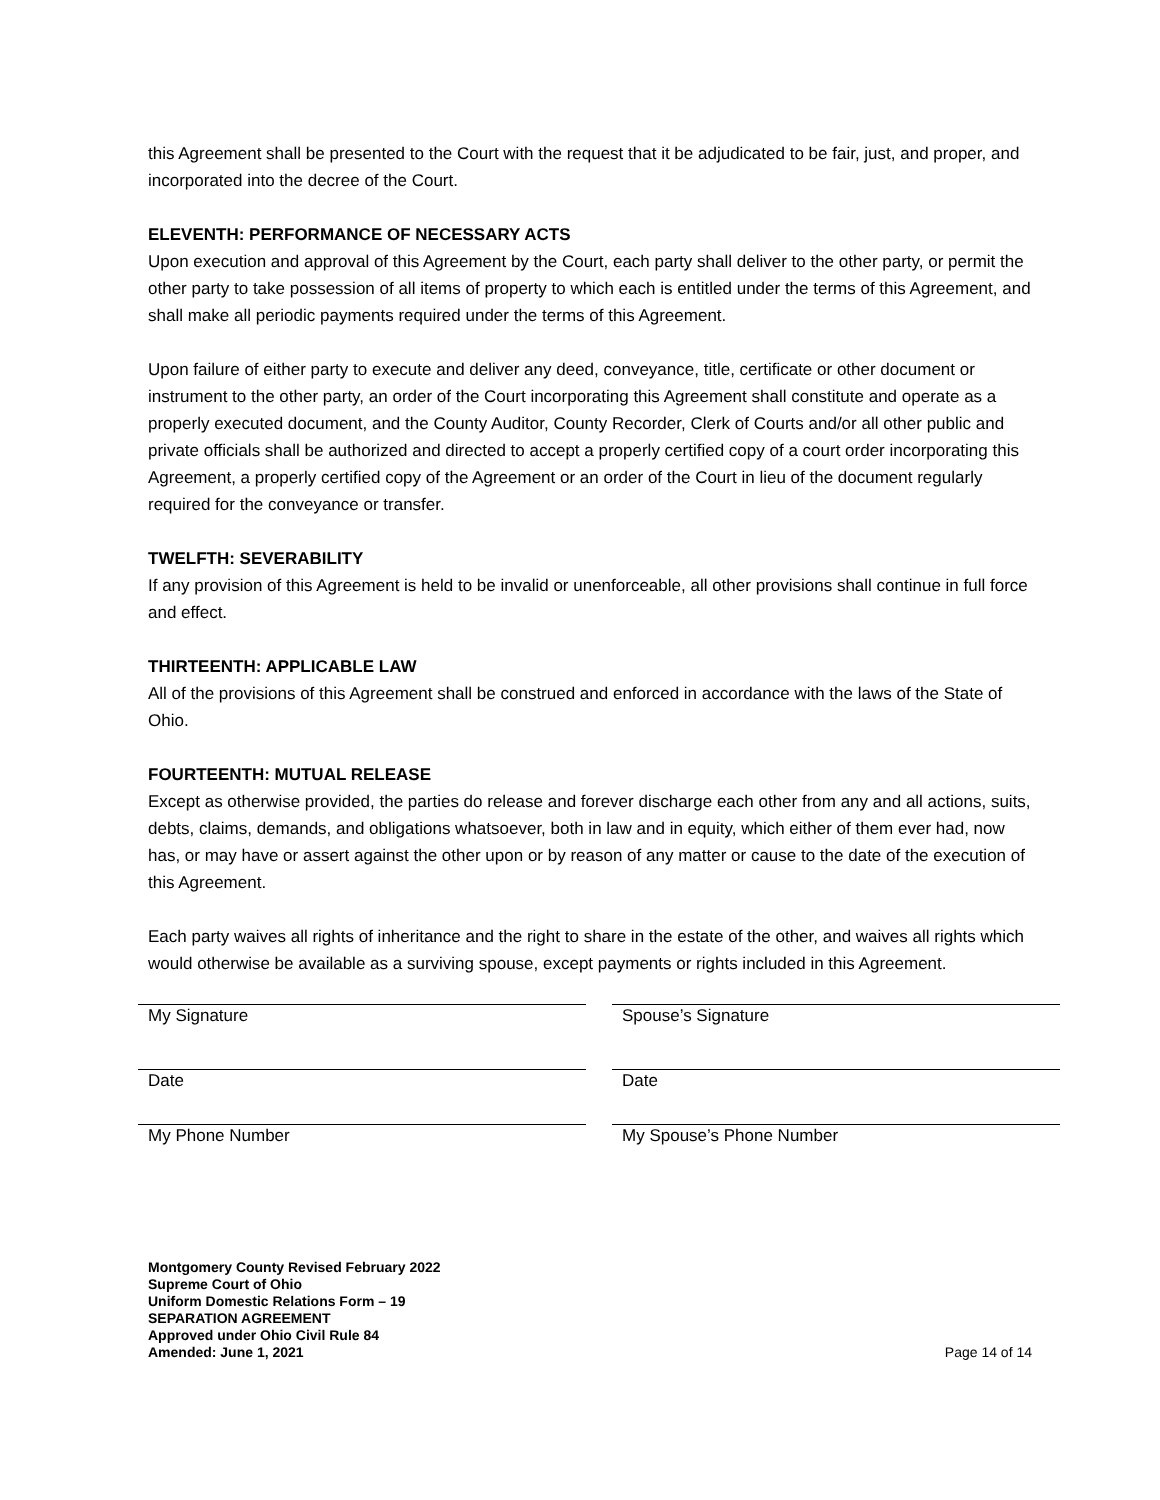this Agreement shall be presented to the Court with the request that it be adjudicated to be fair, just, and proper, and incorporated into the decree of the Court.
ELEVENTH: PERFORMANCE OF NECESSARY ACTS
Upon execution and approval of this Agreement by the Court, each party shall deliver to the other party, or permit the other party to take possession of all items of property to which each is entitled under the terms of this Agreement, and shall make all periodic payments required under the terms of this Agreement.
Upon failure of either party to execute and deliver any deed, conveyance, title, certificate or other document or instrument to the other party, an order of the Court incorporating this Agreement shall constitute and operate as a properly executed document, and the County Auditor, County Recorder, Clerk of Courts and/or all other public and private officials shall be authorized and directed to accept a properly certified copy of a court order incorporating this Agreement, a properly certified copy of the Agreement or an order of the Court in lieu of the document regularly required for the conveyance or transfer.
TWELFTH: SEVERABILITY
If any provision of this Agreement is held to be invalid or unenforceable, all other provisions shall continue in full force and effect.
THIRTEENTH: APPLICABLE LAW
All of the provisions of this Agreement shall be construed and enforced in accordance with the laws of the State of Ohio.
FOURTEENTH: MUTUAL RELEASE
Except as otherwise provided, the parties do release and forever discharge each other from any and all actions, suits, debts, claims, demands, and obligations whatsoever, both in law and in equity, which either of them ever had, now has, or may have or assert against the other upon or by reason of any matter or cause to the date of the execution of this Agreement.
Each party waives all rights of inheritance and the right to share in the estate of the other, and waives all rights which would otherwise be available as a surviving spouse, except payments or rights included in this Agreement.
My Signature
Date
My Phone Number
Spouse’s Signature
Date
My Spouse’s Phone Number
Montgomery County Revised February 2022
Supreme Court of Ohio
Uniform Domestic Relations Form – 19
SEPARATION AGREEMENT
Approved under Ohio Civil Rule 84
Amended: June 1, 2021
Page 14 of 14